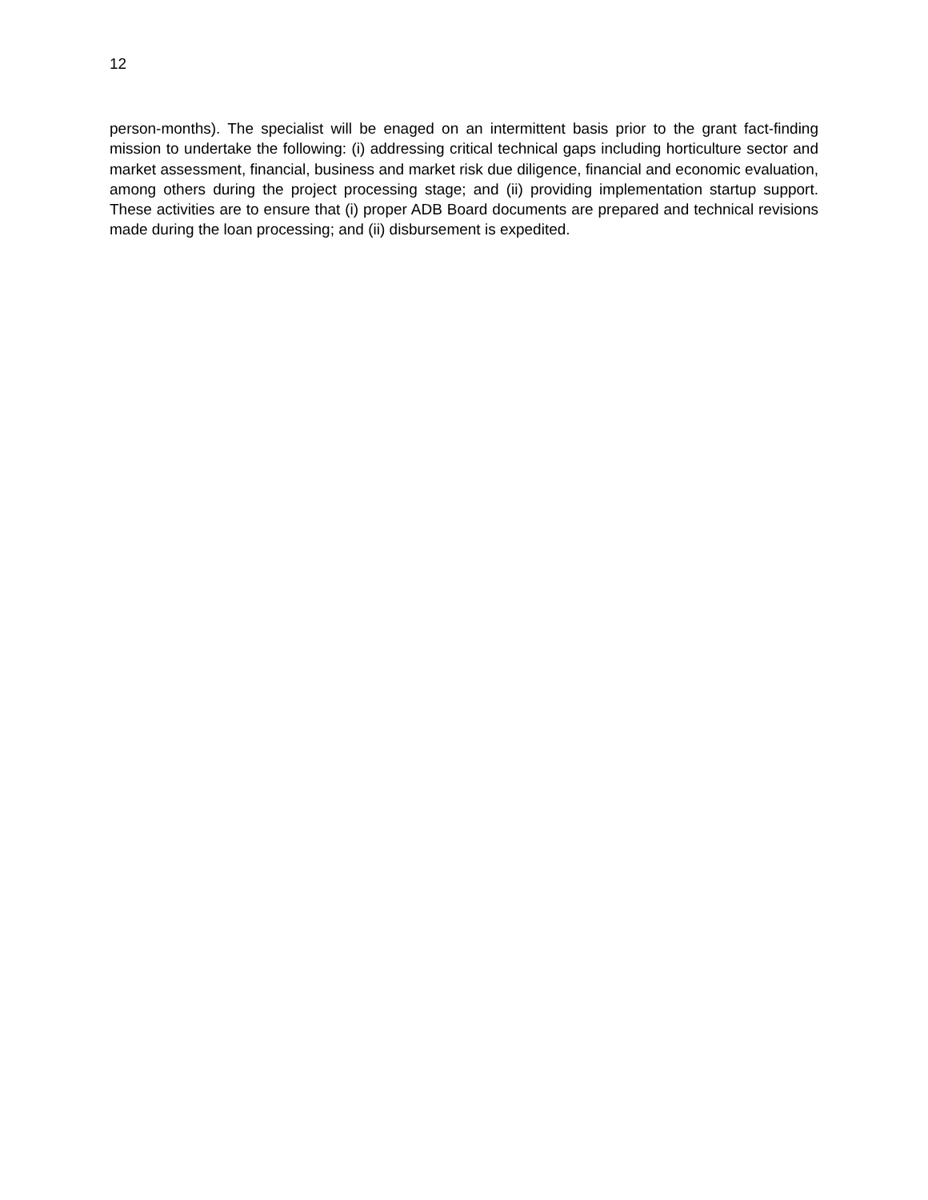12
person-months). The specialist will be enaged on an intermittent basis prior to the grant fact-finding mission to undertake the following: (i) addressing critical technical gaps including horticulture sector and market assessment, financial, business and market risk due diligence, financial and economic evaluation, among others during the project processing stage; and (ii) providing implementation startup support. These activities are to ensure that (i) proper ADB Board documents are prepared and technical revisions made during the loan processing; and (ii) disbursement is expedited.